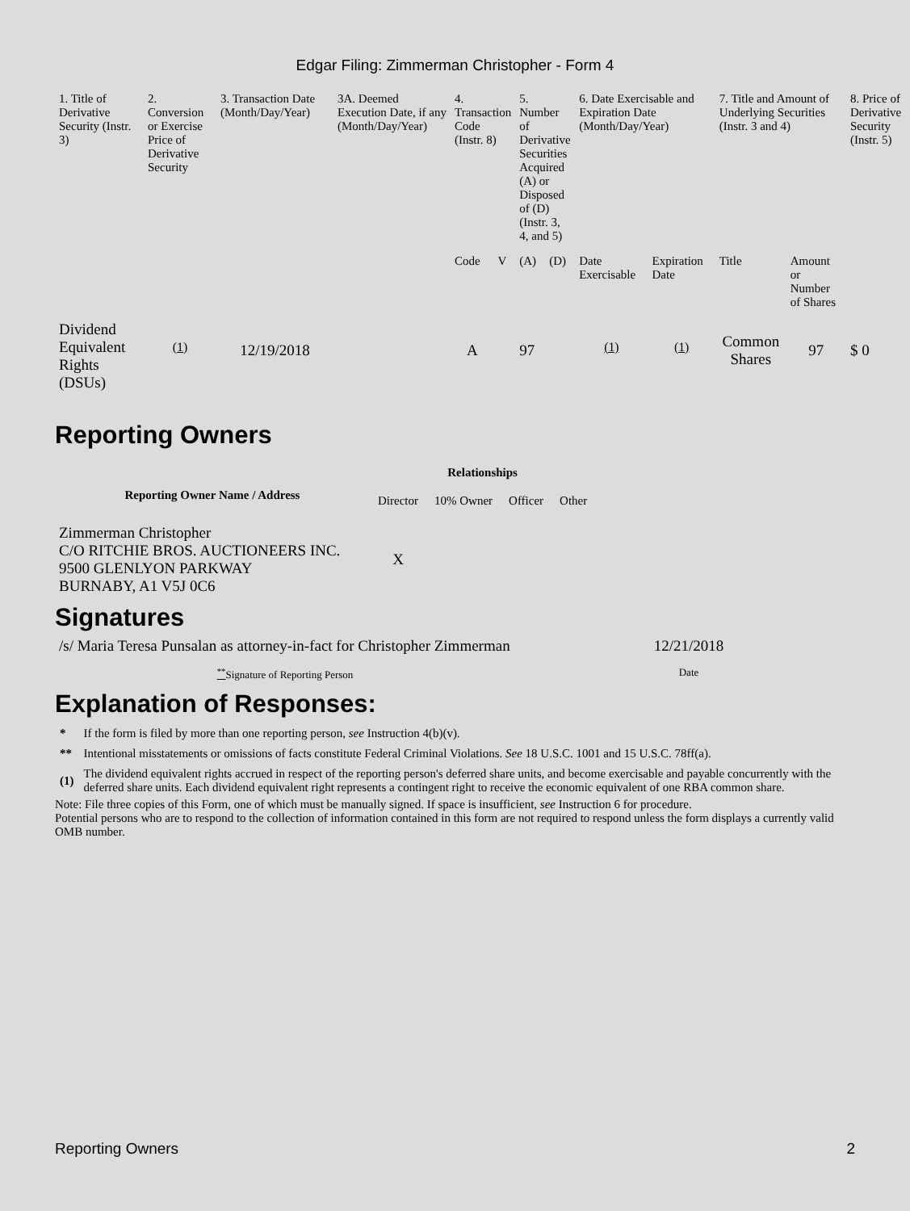Edgar Filing: Zimmerman Christopher - Form 4
| 1. Title of Derivative Security (Instr. 3) | 2. Conversion or Exercise Price of Derivative Security | 3. Transaction Date (Month/Day/Year) | 3A. Deemed Execution Date, if any (Month/Day/Year) | 4. Transaction Code (Instr. 8) | | 5. Number of Derivative Securities Acquired (A) or Disposed of (D) (Instr. 3, 4, and 5) | | 6. Date Exercisable and Expiration Date (Month/Day/Year) | | 7. Title and Amount of Underlying Securities (Instr. 3 and 4) | | 8. Price of Derivative Security (Instr. 5) |
| | | | | Code | V | (A) | (D) | Date Exercisable | Expiration Date | Title | Amount or Number of Shares | |
| Dividend Equivalent Rights (DSUs) | <sup>(1)</sup> | 12/19/2018 | | A | | 97 | | <sup>(1)</sup> | <sup>(1)</sup> | Common Shares | 97 | $ 0 |
Reporting Owners
| Reporting Owner Name / Address | Relationships | | | |
| --- | --- | --- | --- | --- |
| | Director | 10% Owner | Officer | Other |
| Zimmerman Christopher C/O RITCHIE BROS. AUCTIONEERS INC. 9500 GLENLYON PARKWAY BURNABY, A1 V5J 0C6 | X | | | |
Signatures
| /s/ Maria Teresa Punsalan as attorney-in-fact for Christopher Zimmerman | 12/21/2018 |
| <sup>**</sup> Signature of Reporting Person | Date |
Explanation of Responses:
| * | If the form is filed by more than one reporting person, see Instruction 4(b)(v). |
| ** | Intentional misstatements or omissions of facts constitute Federal Criminal Violations. See 18 U.S.C. 1001 and 15 U.S.C. 78ff(a). |
| (1) | The dividend equivalent rights accrued in respect of the reporting person's deferred share units, and become exercisable and payable concurrently with the deferred share units. Each dividend equivalent right represents a contingent right to receive the economic equivalent of one RBA common share. |
Note: File three copies of this Form, one of which must be manually signed. If space is insufficient, see Instruction 6 for procedure.
Potential persons who are to respond to the collection of information contained in this form are not required to respond unless the form displays a currently valid OMB number.
Reporting Owners 2